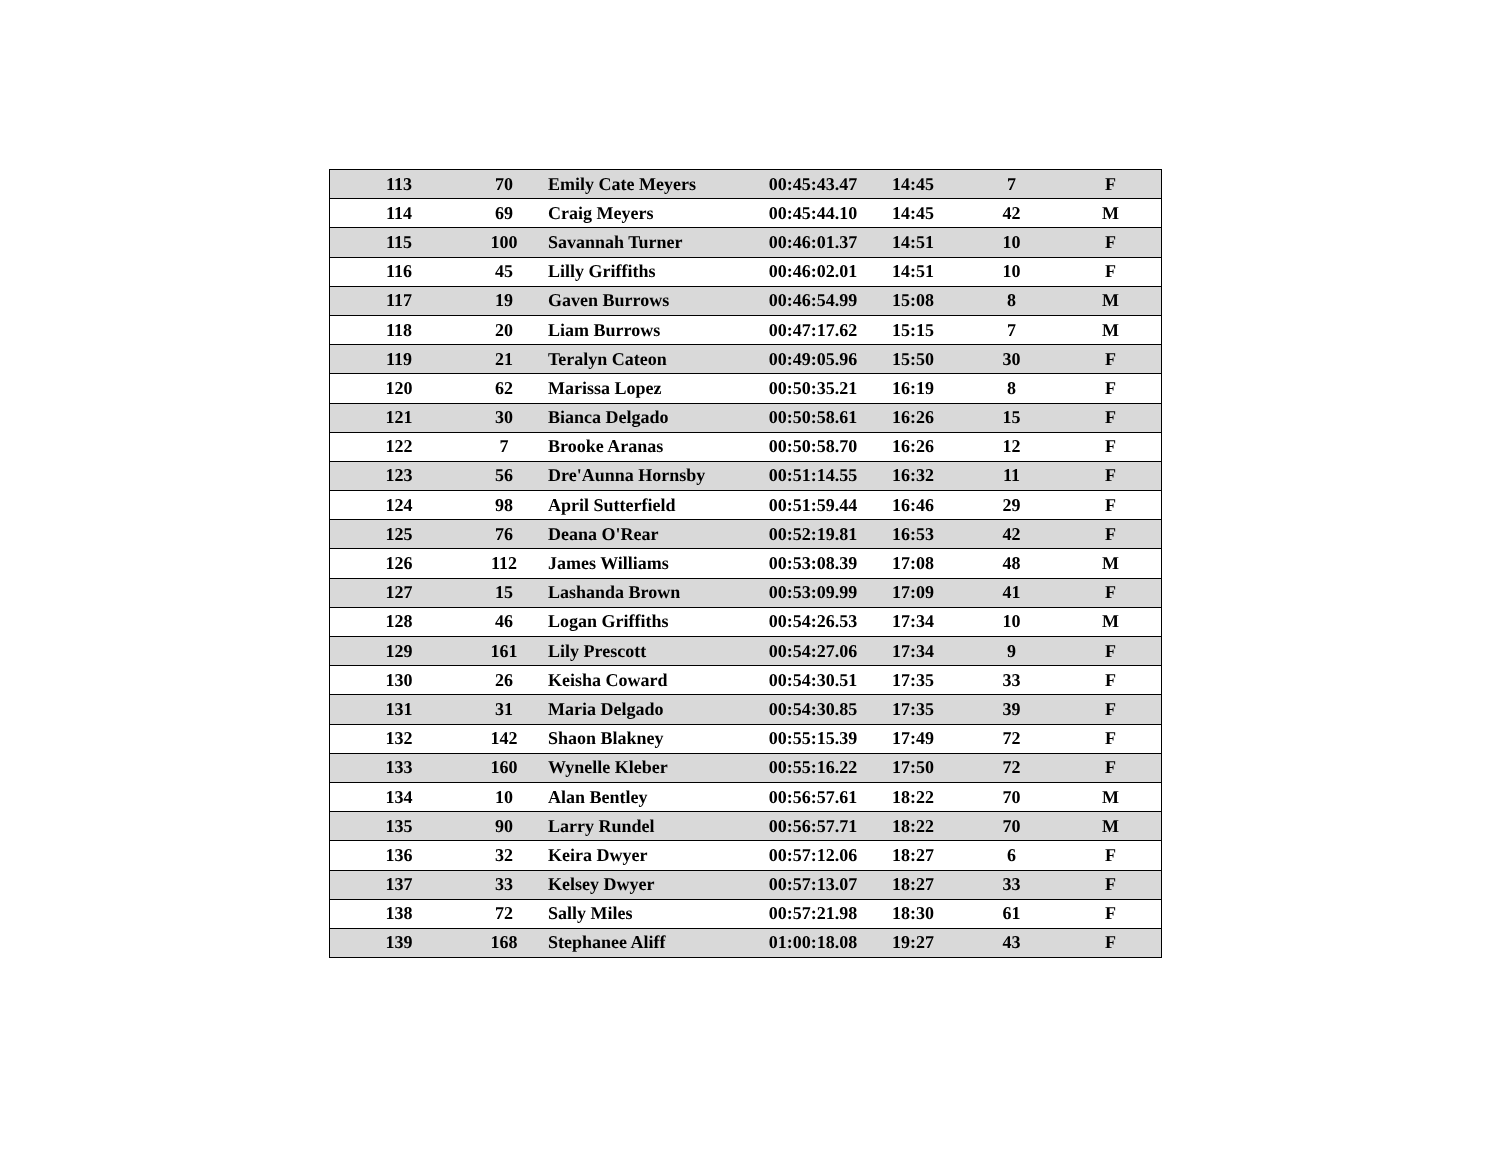| 113 | 70 | Emily Cate Meyers | 00:45:43.47 | 14:45 | 7 | F |
| 114 | 69 | Craig Meyers | 00:45:44.10 | 14:45 | 42 | M |
| 115 | 100 | Savannah Turner | 00:46:01.37 | 14:51 | 10 | F |
| 116 | 45 | Lilly Griffiths | 00:46:02.01 | 14:51 | 10 | F |
| 117 | 19 | Gaven Burrows | 00:46:54.99 | 15:08 | 8 | M |
| 118 | 20 | Liam Burrows | 00:47:17.62 | 15:15 | 7 | M |
| 119 | 21 | Teralyn Cateon | 00:49:05.96 | 15:50 | 30 | F |
| 120 | 62 | Marissa Lopez | 00:50:35.21 | 16:19 | 8 | F |
| 121 | 30 | Bianca Delgado | 00:50:58.61 | 16:26 | 15 | F |
| 122 | 7 | Brooke Aranas | 00:50:58.70 | 16:26 | 12 | F |
| 123 | 56 | Dre'Aunna Hornsby | 00:51:14.55 | 16:32 | 11 | F |
| 124 | 98 | April Sutterfield | 00:51:59.44 | 16:46 | 29 | F |
| 125 | 76 | Deana O'Rear | 00:52:19.81 | 16:53 | 42 | F |
| 126 | 112 | James Williams | 00:53:08.39 | 17:08 | 48 | M |
| 127 | 15 | Lashanda Brown | 00:53:09.99 | 17:09 | 41 | F |
| 128 | 46 | Logan Griffiths | 00:54:26.53 | 17:34 | 10 | M |
| 129 | 161 | Lily Prescott | 00:54:27.06 | 17:34 | 9 | F |
| 130 | 26 | Keisha Coward | 00:54:30.51 | 17:35 | 33 | F |
| 131 | 31 | Maria Delgado | 00:54:30.85 | 17:35 | 39 | F |
| 132 | 142 | Shaon Blakney | 00:55:15.39 | 17:49 | 72 | F |
| 133 | 160 | Wynelle Kleber | 00:55:16.22 | 17:50 | 72 | F |
| 134 | 10 | Alan Bentley | 00:56:57.61 | 18:22 | 70 | M |
| 135 | 90 | Larry Rundel | 00:56:57.71 | 18:22 | 70 | M |
| 136 | 32 | Keira Dwyer | 00:57:12.06 | 18:27 | 6 | F |
| 137 | 33 | Kelsey Dwyer | 00:57:13.07 | 18:27 | 33 | F |
| 138 | 72 | Sally Miles | 00:57:21.98 | 18:30 | 61 | F |
| 139 | 168 | Stephanee Aliff | 01:00:18.08 | 19:27 | 43 | F |